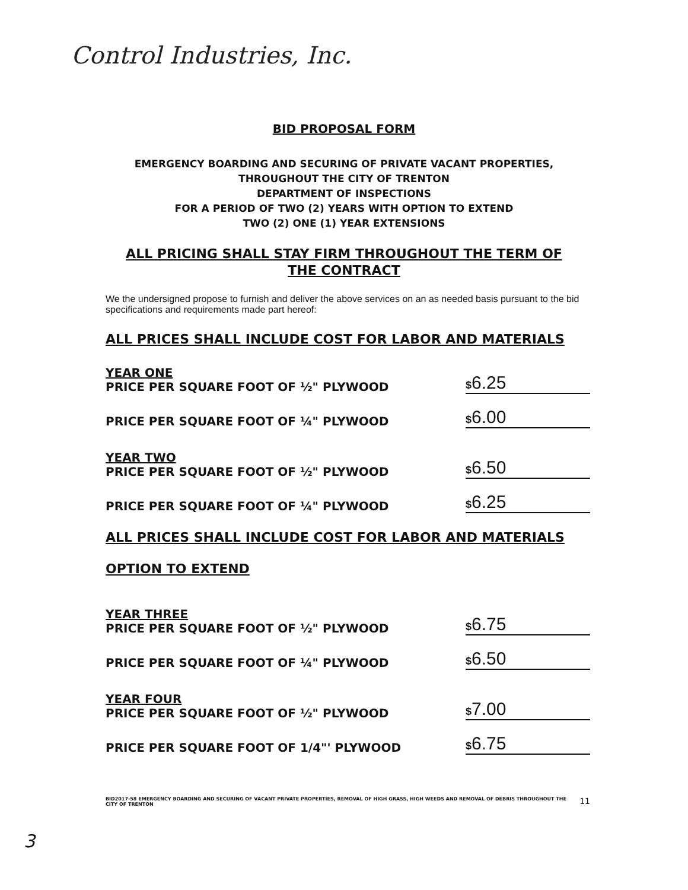Control Industries, Inc.
BID PROPOSAL FORM
EMERGENCY BOARDING AND SECURING OF PRIVATE VACANT PROPERTIES,
THROUGHOUT THE CITY OF TRENTON
DEPARTMENT OF INSPECTIONS
FOR A PERIOD OF TWO (2) YEARS WITH OPTION TO EXTEND
TWO (2) ONE (1) YEAR EXTENSIONS
ALL PRICING SHALL STAY FIRM THROUGHOUT THE TERM OF THE CONTRACT
We the undersigned propose to furnish and deliver the above services on an as needed basis pursuant to the bid specifications and requirements made part hereof:
ALL PRICES SHALL INCLUDE COST FOR LABOR AND MATERIALS
YEAR ONE
PRICE PER SQUARE FOOT OF ½" PLYWOOD
$6.25
PRICE PER SQUARE FOOT OF ¼" PLYWOOD
$6.00
YEAR TWO
PRICE PER SQUARE FOOT OF ½" PLYWOOD
$6.50
PRICE PER SQUARE FOOT OF ¼" PLYWOOD
$6.25
ALL PRICES SHALL INCLUDE COST FOR LABOR AND MATERIALS
OPTION TO EXTEND
YEAR THREE
PRICE PER SQUARE FOOT OF ½" PLYWOOD
$6.75
PRICE PER SQUARE FOOT OF ¼" PLYWOOD
$6.50
YEAR FOUR
PRICE PER SQUARE FOOT OF ½" PLYWOOD
$7.00
PRICE PER SQUARE FOOT OF 1/4"' PLYWOOD
$6.75
BID2017-58 EMERGENCY BOARDING AND SECURING OF VACANT PRIVATE PROPERTIES, REMOVAL OF HIGH GRASS, HIGH WEEDS AND REMOVAL OF DEBRIS THROUGHOUT THE CITY OF TRENTON 11
3